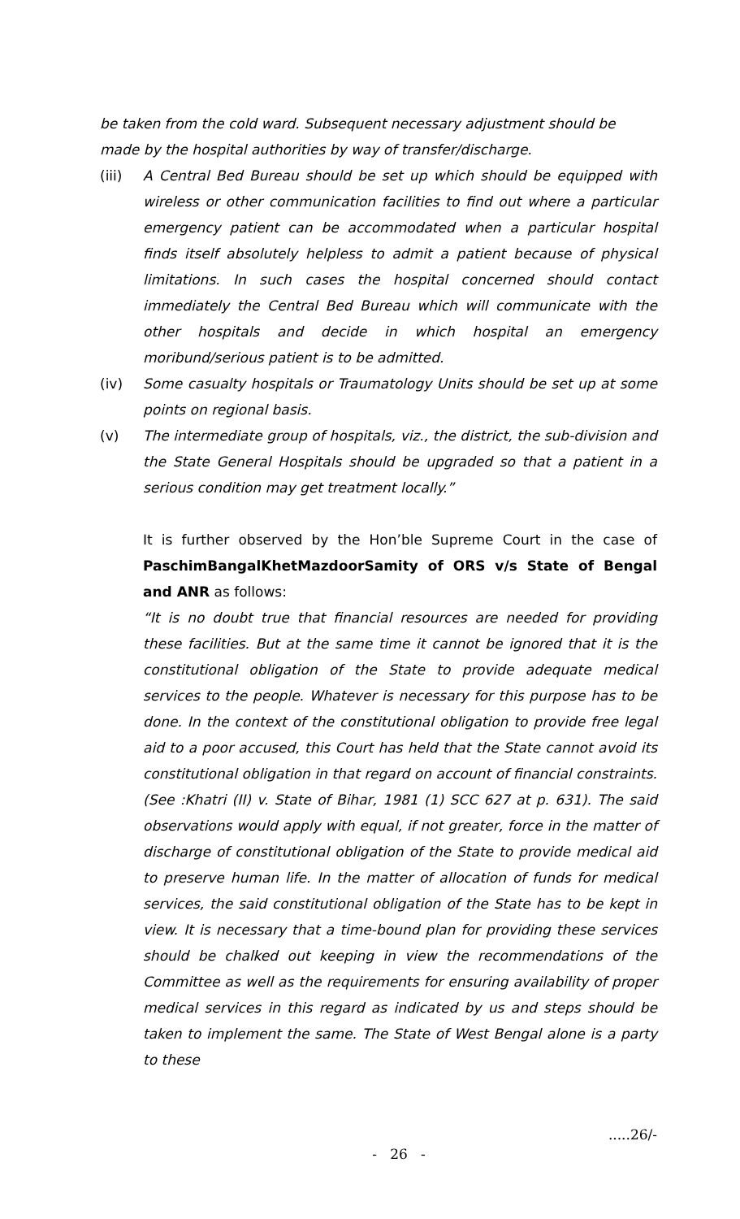be taken from the cold ward. Subsequent necessary adjustment should be
made by the hospital authorities by way of transfer/discharge.
(iii) A Central Bed Bureau should be set up which should be equipped with wireless or other communication facilities to find out where a particular emergency patient can be accommodated when a particular hospital finds itself absolutely helpless to admit a patient because of physical limitations. In such cases the hospital concerned should contact immediately the Central Bed Bureau which will communicate with the other hospitals and decide in which hospital an emergency moribund/serious patient is to be admitted.
(iv) Some casualty hospitals or Traumatology Units should be set up at some points on regional basis.
(v) The intermediate group of hospitals, viz., the district, the sub-division and the State General Hospitals should be upgraded so that a patient in a serious condition may get treatment locally.”
It is further observed by the Hon’ble Supreme Court in the case of PaschimBangalKhetMazdoorSamity of ORS v/s State of Bengal and ANR as follows:
“It is no doubt true that financial resources are needed for providing these facilities. But at the same time it cannot be ignored that it is the constitutional obligation of the State to provide adequate medical services to the people. Whatever is necessary for this purpose has to be done. In the context of the constitutional obligation to provide free legal aid to a poor accused, this Court has held that the State cannot avoid its constitutional obligation in that regard on account of financial constraints. (See :Khatri (II) v. State of Bihar, 1981 (1) SCC 627 at p. 631). The said observations would apply with equal, if not greater, force in the matter of discharge of constitutional obligation of the State to provide medical aid to preserve human life. In the matter of allocation of funds for medical services, the said constitutional obligation of the State has to be kept in view. It is necessary that a time-bound plan for providing these services should be chalked out keeping in view the recommendations of the Committee as well as the requirements for ensuring availability of proper medical services in this regard as indicated by us and steps should be taken to implement the same. The State of West Bengal alone is a party to these
.....26/-
- 26 -